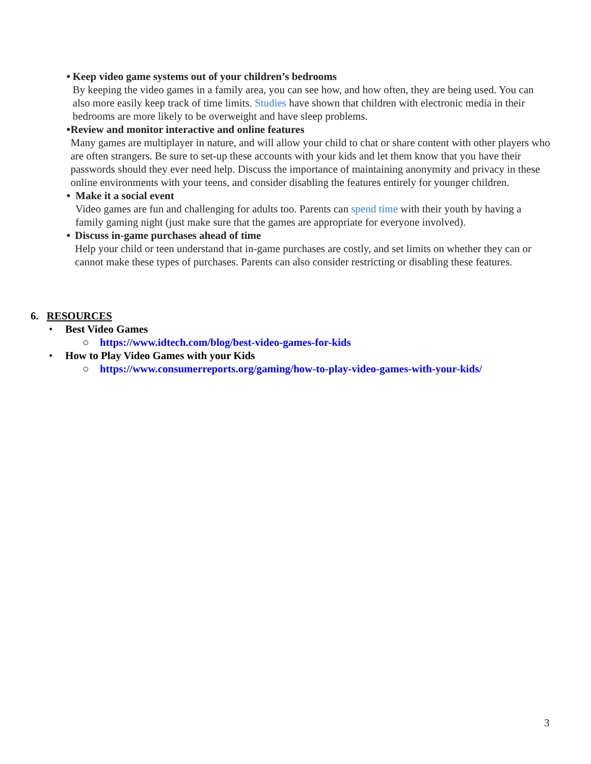●
Keep video game systems out of your children’s bedrooms
By keeping the video games in a family area, you can see how, and how often, they are being used. You can also more easily keep track of time limits. Studies have shown that children with electronic media in their bedrooms are more likely to be overweight and have sleep problems.
●
Review and monitor interactive and online features
Many games are multiplayer in nature, and will allow your child to chat or share content with other players who are often strangers. Be sure to set-up these accounts with your kids and let them know that you have their passwords should they ever need help. Discuss the importance of maintaining anonymity and privacy in these online environments with your teens, and consider disabling the features entirely for younger children.
●
Make it a social event
Video games are fun and challenging for adults too. Parents can spend time with their youth by having a family gaming night (just make sure that the games are appropriate for everyone involved).
●
Discuss in-game purchases ahead of time
Help your child or teen understand that in-game purchases are costly, and set limits on whether they can or cannot make these types of purchases. Parents can also consider restricting or disabling these features.
6. RESOURCES
• Best Video Games
○ https://www.idtech.com/blog/best-video-games-for-kids
• How to Play Video Games with your Kids
○ https://www.consumerreports.org/gaming/how-to-play-video-games-with-your-kids/
3